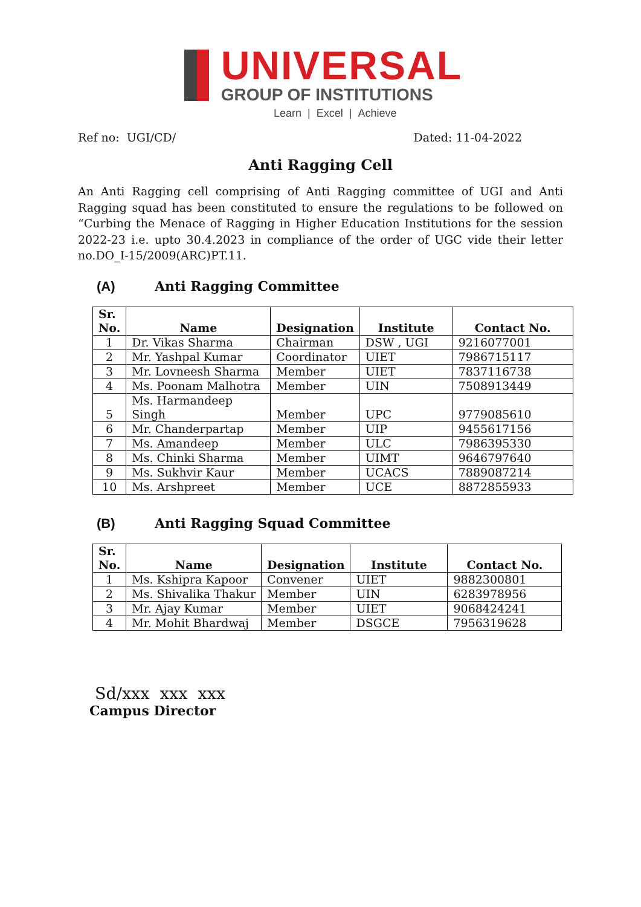UNIVERSAL
GROUP OF INSTITUTIONS
Learn | Excel | Achieve
Ref no: UGI/CD/ Dated: 11-04-2022
Anti Ragging Cell
An Anti Ragging cell comprising of Anti Ragging committee of UGI and Anti Ragging squad has been constituted to ensure the regulations to be followed on “Curbing the Menace of Ragging in Higher Education Institutions for the session 2022-23 i.e. upto 30.4.2023 in compliance of the order of UGC vide their letter no.DO_I-15/2009(ARC)PT.11.
(A) Anti Ragging Committee
| Sr. No. | Name | Designation | Institute | Contact No. |
| --- | --- | --- | --- | --- |
| 1 | Dr. Vikas Sharma | Chairman | DSW , UGI | 9216077001 |
| 2 | Mr. Yashpal Kumar | Coordinator | UIET | 7986715117 |
| 3 | Mr. Lovneesh Sharma | Member | UIET | 7837116738 |
| 4 | Ms. Poonam Malhotra | Member | UIN | 7508913449 |
| 5 | Ms. Harmandeep Singh | Member | UPC | 9779085610 |
| 6 | Mr. Chanderpartap | Member | UIP | 9455617156 |
| 7 | Ms. Amandeep | Member | ULC | 7986395330 |
| 8 | Ms. Chinki Sharma | Member | UIMT | 9646797640 |
| 9 | Ms. Sukhvir Kaur | Member | UCACS | 7889087214 |
| 10 | Ms. Arshpreet | Member | UCE | 8872855933 |
(B) Anti Ragging Squad Committee
| Sr. No. | Name | Designation | Institute | Contact No. |
| --- | --- | --- | --- | --- |
| 1 | Ms. Kshipra Kapoor | Convener | UIET | 9882300801 |
| 2 | Ms. Shivalika Thakur | Member | UIN | 6283978956 |
| 3 | Mr. Ajay Kumar | Member | UIET | 9068424241 |
| 4 | Mr. Mohit Bhardwaj | Member | DSGCE | 7956319628 |
Sd/xxx xxx xxx
Campus Director